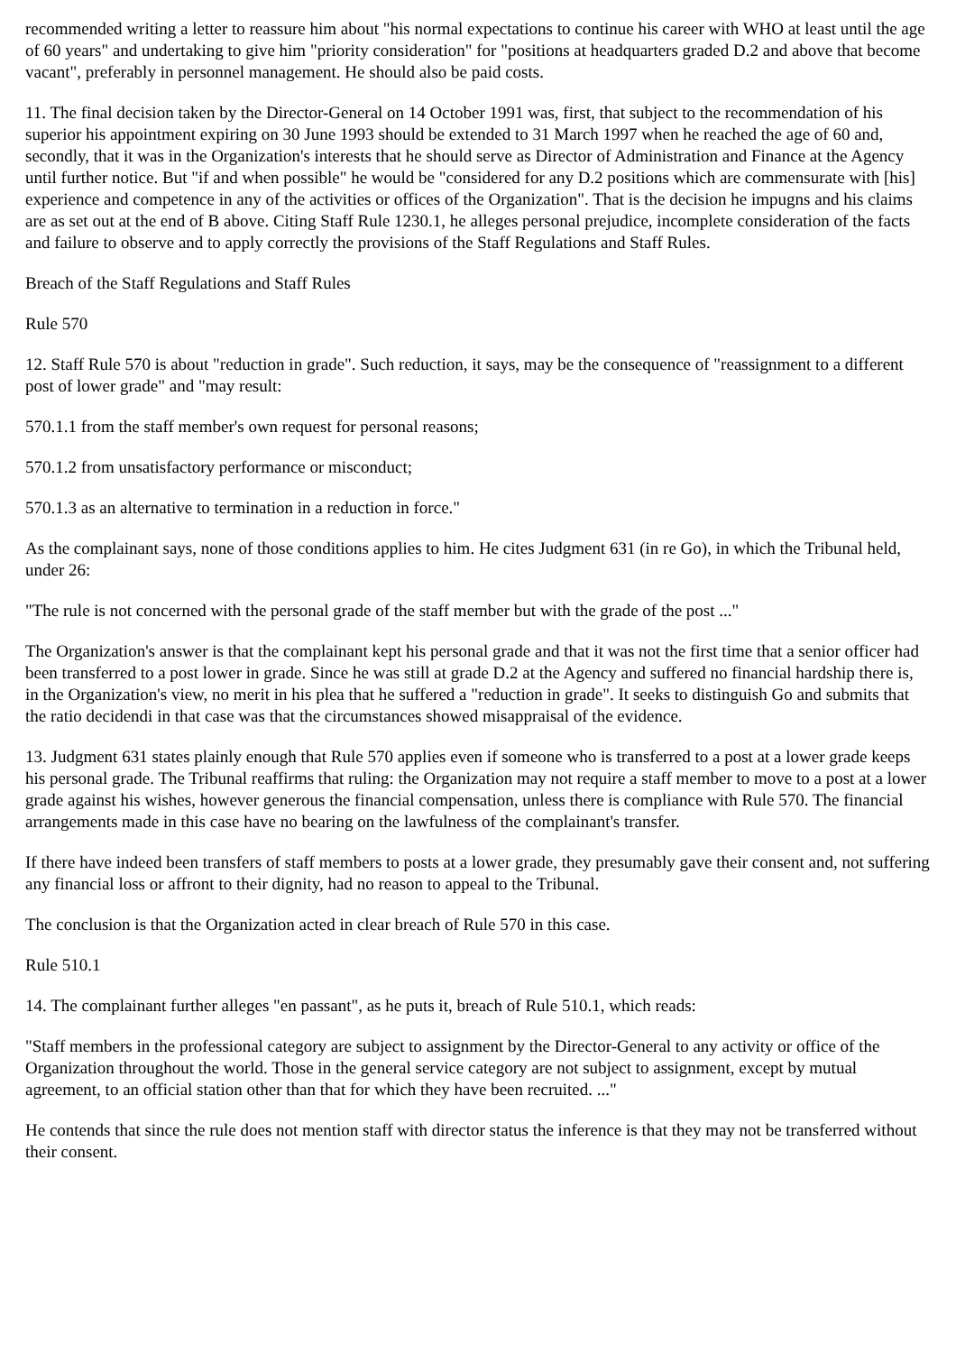recommended writing a letter to reassure him about "his normal expectations to continue his career with WHO at least until the age of 60 years" and undertaking to give him "priority consideration" for "positions at headquarters graded D.2 and above that become vacant", preferably in personnel management. He should also be paid costs.
11. The final decision taken by the Director-General on 14 October 1991 was, first, that subject to the recommendation of his superior his appointment expiring on 30 June 1993 should be extended to 31 March 1997 when he reached the age of 60 and, secondly, that it was in the Organization's interests that he should serve as Director of Administration and Finance at the Agency until further notice. But "if and when possible" he would be "considered for any D.2 positions which are commensurate with [his] experience and competence in any of the activities or offices of the Organization". That is the decision he impugns and his claims are as set out at the end of B above. Citing Staff Rule 1230.1, he alleges personal prejudice, incomplete consideration of the facts and failure to observe and to apply correctly the provisions of the Staff Regulations and Staff Rules.
Breach of the Staff Regulations and Staff Rules
Rule 570
12. Staff Rule 570 is about "reduction in grade". Such reduction, it says, may be the consequence of "reassignment to a different post of lower grade" and "may result:
570.1.1 from the staff member's own request for personal reasons;
570.1.2 from unsatisfactory performance or misconduct;
570.1.3 as an alternative to termination in a reduction in force."
As the complainant says, none of those conditions applies to him. He cites Judgment 631 (in re Go), in which the Tribunal held, under 26:
"The rule is not concerned with the personal grade of the staff member but with the grade of the post ..."
The Organization's answer is that the complainant kept his personal grade and that it was not the first time that a senior officer had been transferred to a post lower in grade. Since he was still at grade D.2 at the Agency and suffered no financial hardship there is, in the Organization's view, no merit in his plea that he suffered a "reduction in grade". It seeks to distinguish Go and submits that the ratio decidendi in that case was that the circumstances showed misappraisal of the evidence.
13. Judgment 631 states plainly enough that Rule 570 applies even if someone who is transferred to a post at a lower grade keeps his personal grade. The Tribunal reaffirms that ruling: the Organization may not require a staff member to move to a post at a lower grade against his wishes, however generous the financial compensation, unless there is compliance with Rule 570. The financial arrangements made in this case have no bearing on the lawfulness of the complainant's transfer.
If there have indeed been transfers of staff members to posts at a lower grade, they presumably gave their consent and, not suffering any financial loss or affront to their dignity, had no reason to appeal to the Tribunal.
The conclusion is that the Organization acted in clear breach of Rule 570 in this case.
Rule 510.1
14. The complainant further alleges "en passant", as he puts it, breach of Rule 510.1, which reads:
"Staff members in the professional category are subject to assignment by the Director-General to any activity or office of the Organization throughout the world. Those in the general service category are not subject to assignment, except by mutual agreement, to an official station other than that for which they have been recruited. ..."
He contends that since the rule does not mention staff with director status the inference is that they may not be transferred without their consent.